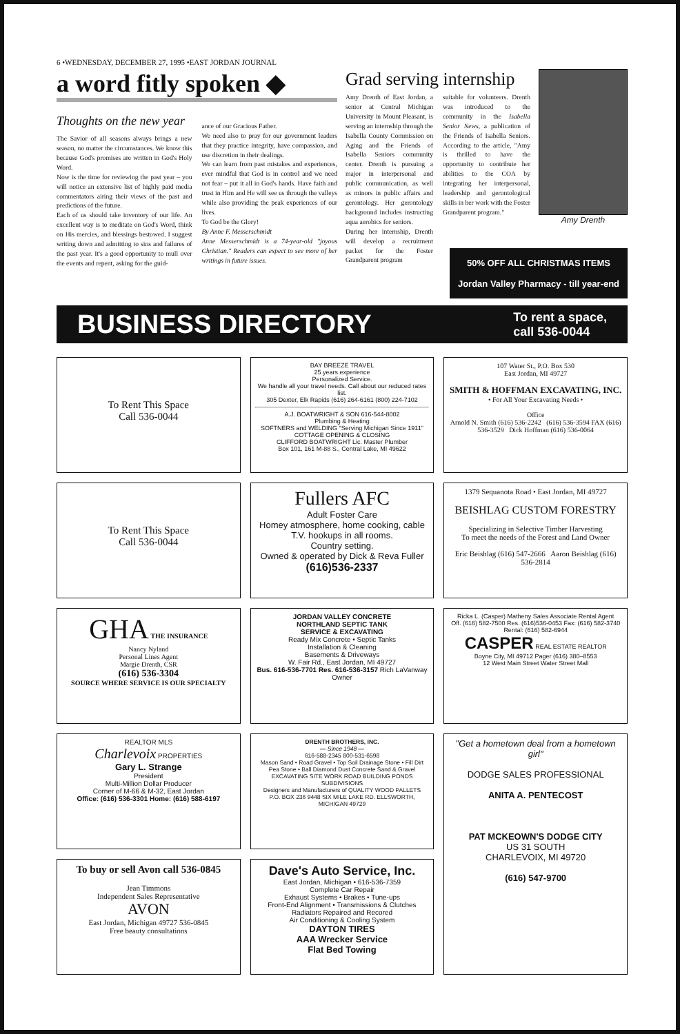6 •WEDNESDAY, DECEMBER 27, 1995 •EAST JORDAN JOURNAL
a word fitly spoken ◆
Thoughts on the new year
The Savior of all seasons always brings a new season, no matter the circumstances. We know this because God's promises are written in God's Holy Word.
Now is the time for reviewing the past year – you will notice an extensive list of highly paid media commentators airing their views of the past and predictions of the future.
Each of us should take inventory of our life. An excellent way is to meditate on God's Word, think on His mercies, and blessings bestowed. I suggest writing down and admitting to sins and failures of the past year. It's a good opportunity to mull over the events and repent, asking for the guid-
ance of our Gracious Father.
We need also to pray for our government leaders that they practice integrity, have compassion, and use discretion in their dealings.
We can learn from past mistakes and experiences, ever mindful that God is in control and we need not fear – put it all in God's hands. Have faith and trust in Him and He will see us through the valleys while also providing the peak experiences of our lives.
To God be the Glory!
By Anne F. Messerschmidt
Anne Messerschmidt is a 74-year-old "joyous Christian." Readers can expect to see more of her writings in future issues.
Grad serving internship
Amy Drenth of East Jordan, a senior at Central Michigan University in Mount Pleasant, is serving an internship through the Isabella County Commission on Aging and the Friends of Isabella Seniors community center. Drenth is pursuing a major in interpersonal and public communication, as well as minors in public affairs and gerontology. Her gerontology background includes instructing aqua aerobics for seniors.
During her internship, Drenth will develop a recruitment packet for the Foster Grandparent program
suitable for volunteers. Drenth was introduced to the community in the Isabella Senior News, a publication of the Friends of Isabella Seniors. According to the article, "Amy is thrilled to have the opportunity to contribute her abilities to the COA by integrating her interpersonal, leadership and gerontological skills in her work with the Foster Grandparent program."
Amy Drenth
50% OFF ALL CHRISTMAS ITEMS
Jordan Valley Pharmacy - till year-end
BUSINESS DIRECTORY To rent a space,
call 536-0044
To Rent This Space
Call 536-0044
BAY BREEZE TRAVEL
25 years experience
Personalized Service.
We handle all your travel needs. Call about our reduced rates list.
305 Dexter, Elk Rapids (616) 264-6161 (800) 224-7102
A.J. BOATWRIGHT & SON 616-544-8002
Plumbing & Heating
SOFTNERS and WELDING "Serving Michigan Since 1911" COTTAGE OPENING & CLOSING
CLIFFORD BOATWRIGHT Lic. Master Plumber
Box 101, 161 M-88 S., Central Lake, MI 49622
107 Water St., P.O. Box 530
East Jordan, MI 49727
SMITH & HOFFMAN EXCAVATING, INC.
• For All Your Excavating Needs •
Office
Arnold N. Smith (616) 536-2242 (616) 536-3594 FAX (616) 536-3529 Dick Hoffman (616) 536-0064
To Rent This Space
Call 536-0044
Fullers AFC
Adult Foster Care
Homey atmosphere, home cooking, cable T.V. hookups in all rooms.
Country setting.
Owned & operated by Dick & Reva Fuller
(616)536-2337
1379 Sequanota Road • East Jordan, MI 49727
BEISHLAG CUSTOM FORESTRY
Specializing in Selective Timber Harvesting
To meet the needs of the Forest and Land Owner
Eric Beishlag (616) 547-2666 Aaron Beishlag (616) 536-2814
GHA THE INSURANCE
Nancy Nyland
Personal Lines Agent
Margie Drenth, CSR
(616) 536-3304
SOURCE WHERE SERVICE IS OUR SPECIALTY
JORDAN VALLEY CONCRETE
NORTHLAND SEPTIC TANK
SERVICE & EXCAVATING
Ready Mix Concrete • Septic Tanks
Installation & Cleaning
Basements & Driveways
W. Fair Rd., East Jordan, MI 49727
Bus. 616-536-7701 Res. 616-536-3157 Rich LaVanway Owner
Ricka L. (Casper) Matheny Sales Associate Rental Agent
Off. (616) 582-7500 Res. (616)536-0453 Fax: (616) 582-3740 Rental: (616) 582-6944
CASPER REAL ESTATE REALTOR
Boyne City, MI 49712 Pager (616) 380–8553
12 West Main Street Water Street Mall
REALTOR MLS
Charlevoix PROPERTIES
Gary L. Strange
President
Multi-Million Dollar Producer
Corner of M-66 & M-32, East Jordan
Office: (616) 536-3301 Home: (616) 588-6197
DRENTH BROTHERS, INC.
— Since 1948 —
616-588-2345 800-531-6598
Mason Sand • Road Gravel • Top Soil Drainage Stone • Fill Dirt Pea Stone • Ball Diamond Dust Concrete Sand & Gravel
EXCAVATING SITE WORK ROAD BUILDING PONDS SUBDIVISIONS
Designers and Manufacturers of QUALITY WOOD PALLETS
P.O. BOX 236 9448 SIX MILE LAKE RD. ELLSWORTH, MICHIGAN 49729
"Get a hometown deal from a hometown girl"
DODGE SALES PROFESSIONAL
ANITA A. PENTECOST
PAT MCKEOWN'S DODGE CITY
US 31 SOUTH
CHARLEVOIX, MI 49720
(616) 547-9700
To buy or sell Avon call 536-0845
Jean Timmons
Independent Sales Representative
AVON
East Jordan, Michigan 49727 536-0845
Free beauty consultations
Dave's Auto Service, Inc.
East Jordan, Michigan • 616-536-7359
Complete Car Repair
Exhaust Systems • Brakes • Tune-ups
Front-End Alignment • Transmissions & Clutches
Radiators Repaired and Recored
Air Conditioning & Cooling System
DAYTON TIRES
AAA Wrecker Service
Flat Bed Towing